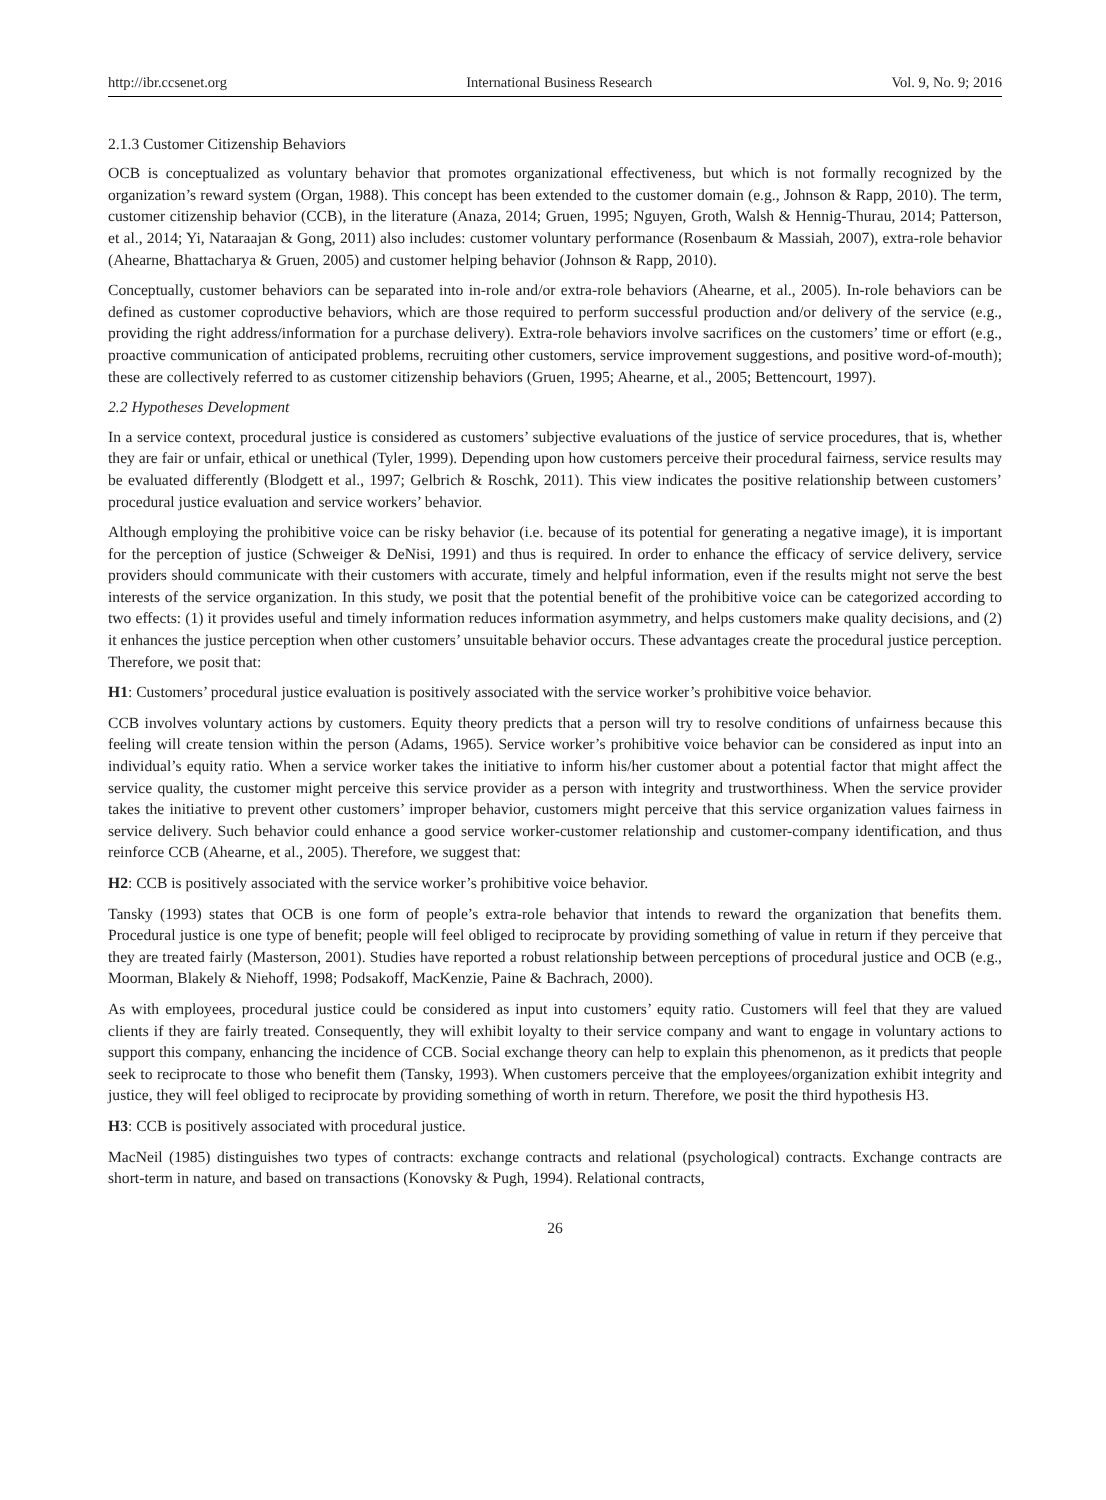http://ibr.ccsenet.org International Business Research Vol. 9, No. 9; 2016
2.1.3 Customer Citizenship Behaviors
OCB is conceptualized as voluntary behavior that promotes organizational effectiveness, but which is not formally recognized by the organization’s reward system (Organ, 1988). This concept has been extended to the customer domain (e.g., Johnson & Rapp, 2010). The term, customer citizenship behavior (CCB), in the literature (Anaza, 2014; Gruen, 1995; Nguyen, Groth, Walsh & Hennig-Thurau, 2014; Patterson, et al., 2014; Yi, Nataraajan & Gong, 2011) also includes: customer voluntary performance (Rosenbaum & Massiah, 2007), extra-role behavior (Ahearne, Bhattacharya & Gruen, 2005) and customer helping behavior (Johnson & Rapp, 2010).
Conceptually, customer behaviors can be separated into in-role and/or extra-role behaviors (Ahearne, et al., 2005). In-role behaviors can be defined as customer coproductive behaviors, which are those required to perform successful production and/or delivery of the service (e.g., providing the right address/information for a purchase delivery). Extra-role behaviors involve sacrifices on the customers’ time or effort (e.g., proactive communication of anticipated problems, recruiting other customers, service improvement suggestions, and positive word-of-mouth); these are collectively referred to as customer citizenship behaviors (Gruen, 1995; Ahearne, et al., 2005; Bettencourt, 1997).
2.2 Hypotheses Development
In a service context, procedural justice is considered as customers’ subjective evaluations of the justice of service procedures, that is, whether they are fair or unfair, ethical or unethical (Tyler, 1999). Depending upon how customers perceive their procedural fairness, service results may be evaluated differently (Blodgett et al., 1997; Gelbrich & Roschk, 2011). This view indicates the positive relationship between customers’ procedural justice evaluation and service workers’ behavior.
Although employing the prohibitive voice can be risky behavior (i.e. because of its potential for generating a negative image), it is important for the perception of justice (Schweiger & DeNisi, 1991) and thus is required. In order to enhance the efficacy of service delivery, service providers should communicate with their customers with accurate, timely and helpful information, even if the results might not serve the best interests of the service organization. In this study, we posit that the potential benefit of the prohibitive voice can be categorized according to two effects: (1) it provides useful and timely information reduces information asymmetry, and helps customers make quality decisions, and (2) it enhances the justice perception when other customers’ unsuitable behavior occurs. These advantages create the procedural justice perception. Therefore, we posit that:
H1: Customers’ procedural justice evaluation is positively associated with the service worker’s prohibitive voice behavior.
CCB involves voluntary actions by customers. Equity theory predicts that a person will try to resolve conditions of unfairness because this feeling will create tension within the person (Adams, 1965). Service worker’s prohibitive voice behavior can be considered as input into an individual’s equity ratio. When a service worker takes the initiative to inform his/her customer about a potential factor that might affect the service quality, the customer might perceive this service provider as a person with integrity and trustworthiness. When the service provider takes the initiative to prevent other customers’ improper behavior, customers might perceive that this service organization values fairness in service delivery. Such behavior could enhance a good service worker-customer relationship and customer-company identification, and thus reinforce CCB (Ahearne, et al., 2005). Therefore, we suggest that:
H2: CCB is positively associated with the service worker’s prohibitive voice behavior.
Tansky (1993) states that OCB is one form of people’s extra-role behavior that intends to reward the organization that benefits them. Procedural justice is one type of benefit; people will feel obliged to reciprocate by providing something of value in return if they perceive that they are treated fairly (Masterson, 2001). Studies have reported a robust relationship between perceptions of procedural justice and OCB (e.g., Moorman, Blakely & Niehoff, 1998; Podsakoff, MacKenzie, Paine & Bachrach, 2000).
As with employees, procedural justice could be considered as input into customers’ equity ratio. Customers will feel that they are valued clients if they are fairly treated. Consequently, they will exhibit loyalty to their service company and want to engage in voluntary actions to support this company, enhancing the incidence of CCB. Social exchange theory can help to explain this phenomenon, as it predicts that people seek to reciprocate to those who benefit them (Tansky, 1993). When customers perceive that the employees/organization exhibit integrity and justice, they will feel obliged to reciprocate by providing something of worth in return. Therefore, we posit the third hypothesis H3.
H3: CCB is positively associated with procedural justice.
MacNeil (1985) distinguishes two types of contracts: exchange contracts and relational (psychological) contracts. Exchange contracts are short-term in nature, and based on transactions (Konovsky & Pugh, 1994). Relational contracts,
26